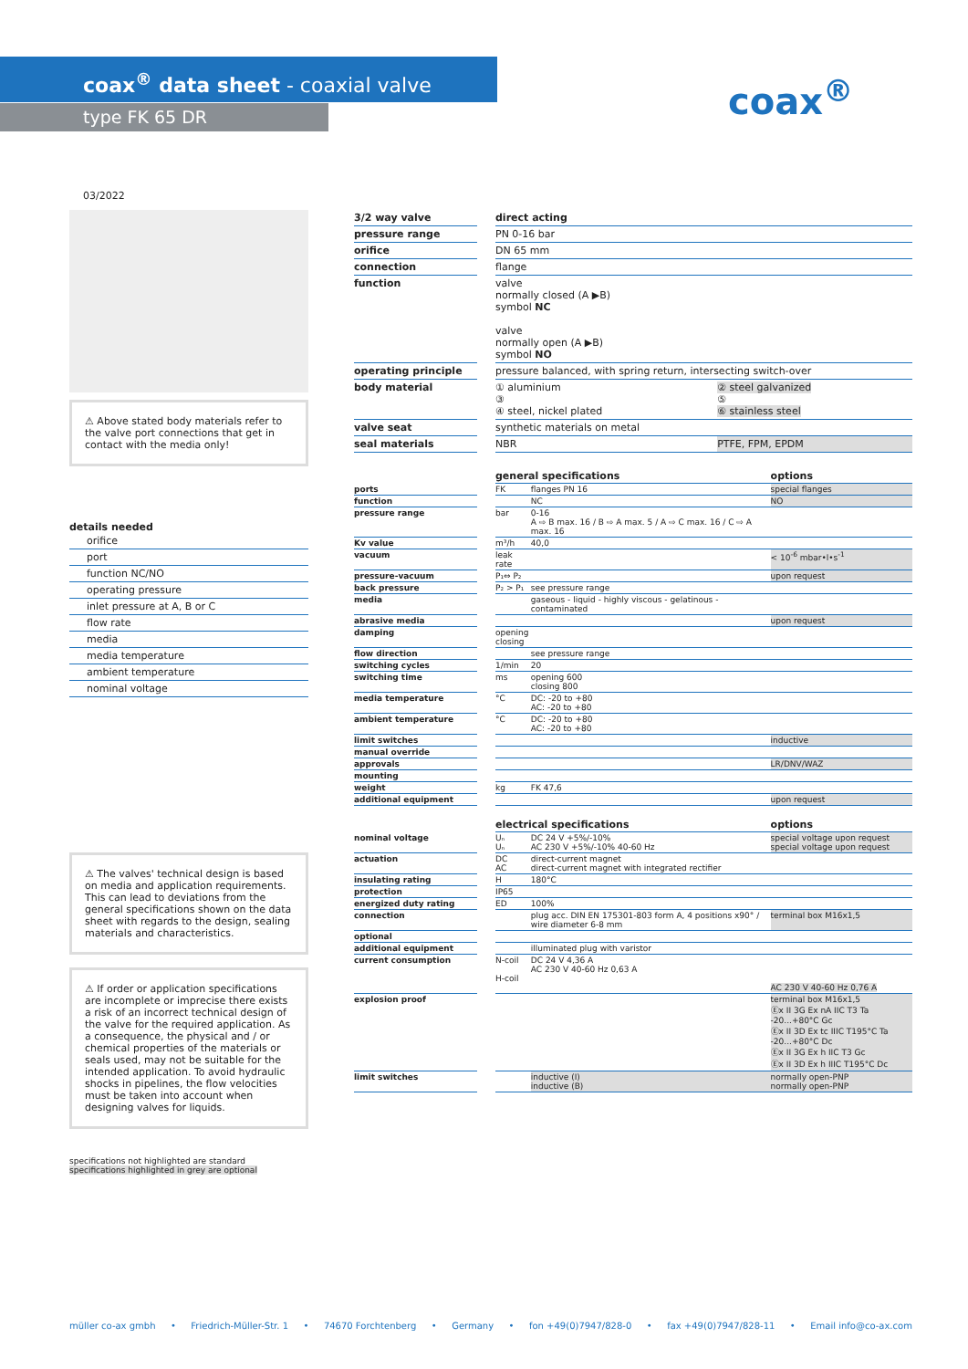coax<sup>®</sup> data sheet - coaxial valve
type FK 65 DR
coax<sup>®</sup>
03/2022
⚠ Above stated body materials refer to the valve port connections that get in contact with the media only!
details needed
orifice
port
function NC/NO
operating pressure
inlet pressure at A, B or C
flow rate
media
media temperature
ambient temperature
nominal voltage
⚠ The valves' technical design is based on media and application requirements. This can lead to deviations from the general specifications shown on the data sheet with regards to the design, sealing materials and characteristics.
⚠ If order or application specifications are incomplete or imprecise there exists a risk of an incorrect technical design of the valve for the required application. As a consequence, the physical and / or chemical properties of the materials or seals used, may not be suitable for the intended application. To avoid hydraulic shocks in pipelines, the flow velocities must be taken into account when designing valves for liquids.
specifications not highlighted are standard
specifications highlighted in grey are optional
| 3/2 way valve | | direct acting | |
| pressure range | | PN 0-16 bar | |
| orifice | | DN 65 mm | |
| connection | | flange | |
| function | | valve normally closed (A ▶B) symbol NC valve normally open (A ▶B) symbol NO | |
| operating principle | | pressure balanced, with spring return, intersecting switch-over | |
| body material | | ① aluminium ③ ④ steel, nickel plated | ② steel galvanized ⑤ ⑥ stainless steel |
| valve seat | | synthetic materials on metal | |
| seal materials | | NBR | PTFE, FPM, EPDM |
| | | general specifications | | options |
| ports | | FK | flanges PN 16 | special flanges |
| function | | | NC | NO |
| pressure range | | bar | 0-16 A ⇨ B max. 16 / B ⇨ A max. 5 / A ⇨ C max. 16 / C ⇨ A max. 16 | |
| Kv value | | m³/h | 40,0 | |
| vacuum | | leak rate | | < 10<sup>-6</sup> mbar•l•s<sup>-1</sup> |
| pressure-vacuum | | P₁⇔ P₂ | | upon request |
| back pressure | | P₂ > P₁ | see pressure range | |
| media | | | gaseous - liquid - highly viscous - gelatinous - contaminated | |
| abrasive media | | | | upon request |
| damping | | opening closing | | |
| flow direction | | | see pressure range | |
| switching cycles | | 1/min | 20 | |
| switching time | | ms | opening 600 closing 800 | |
| media temperature | | °C | DC: -20 to +80 AC: -20 to +80 | |
| ambient temperature | | °C | DC: -20 to +80 AC: -20 to +80 | |
| limit switches | | | | inductive |
| manual override | | | | |
| approvals | | | | LR/DNV/WAZ |
| mounting | | | | |
| weight | | kg | FK 47,6 | |
| additional equipment | | | | upon request |
| | | electrical specifications | | options |
| nominal voltage | | Uₙ Uₙ | DC 24 V +5%/-10% AC 230 V +5%/-10% 40-60 Hz | special voltage upon request special voltage upon request |
| actuation | | DC AC | direct-current magnet direct-current magnet with integrated rectifier | |
| insulating rating | | H | 180°C | |
| protection | | IP65 | | |
| energized duty rating | | ED | 100% | |
| connection | | | plug acc. DIN EN 175301-803 form A, 4 positions x90° / wire diameter 6-8 mm | terminal box M16x1,5 |
| optional | | | | |
| additional equipment | | | illuminated plug with varistor | |
| current consumption | | N-coil H-coil | DC 24 V 4,36 A AC 230 V 40-60 Hz 0,63 A | AC 230 V 40-60 Hz 0,76 A |
| explosion proof | | | | terminal box M16x1,5 Ⓔx II 3G Ex nA IIC T3 Ta -20...+80°C Gc Ⓔx II 3D Ex tc IIIC T195°C Ta -20...+80°C Dc Ⓔx II 3G Ex h IIC T3 Gc Ⓔx II 3D Ex h IIIC T195°C Dc |
| limit switches | | | inductive (I) inductive (B) | normally open-PNP normally open-PNP |
müller co-ax gmbh • Friedrich-Müller-Str. 1 • 74670 Forchtenberg • Germany • fon +49(0)7947/828-0 • fax +49(0)7947/828-11 • Email info@co-ax.com